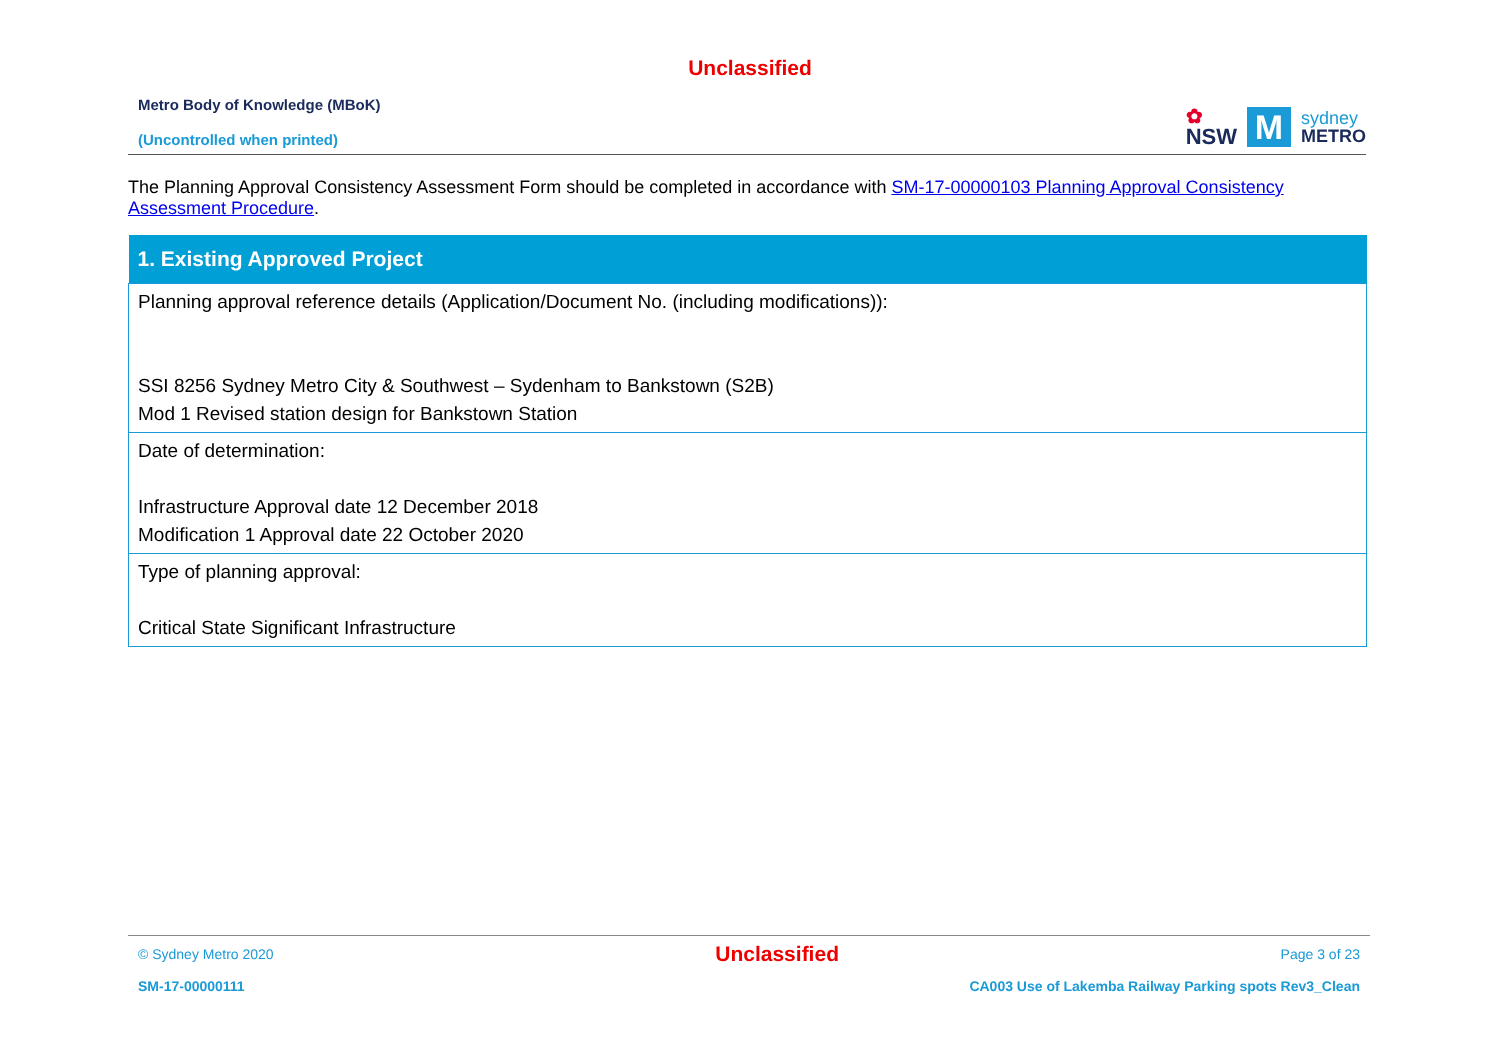Unclassified
Metro Body of Knowledge (MBoK)
(Uncontrolled when printed)
✿
NSW
M
sydney
METRO
The Planning Approval Consistency Assessment Form should be completed in accordance with SM-17-00000103 Planning Approval Consistency Assessment Procedure.
| 1. Existing Approved Project |
| --- |
| Planning approval reference details (Application/Document No. (including modifications)): SSI 8256 Sydney Metro City & Southwest – Sydenham to Bankstown (S2B) Mod 1 Revised station design for Bankstown Station |
| Date of determination: Infrastructure Approval date 12 December 2018 Modification 1 Approval date 22 October 2020 |
| Type of planning approval: Critical State Significant Infrastructure |
© Sydney Metro 2020 Unclassified Page 3 of 23
SM-17-00000111 CA003 Use of Lakemba Railway Parking spots Rev3_Clean